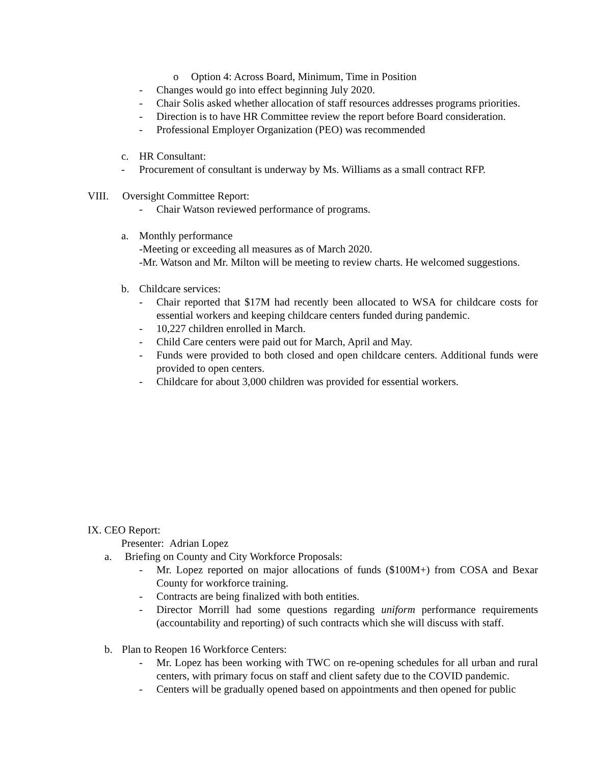o Option 4: Across Board, Minimum, Time in Position
- Changes would go into effect beginning July 2020.
- Chair Solis asked whether allocation of staff resources addresses programs priorities.
- Direction is to have HR Committee review the report before Board consideration.
- Professional Employer Organization (PEO) was recommended
c. HR Consultant:
- Procurement of consultant is underway by Ms. Williams as a small contract RFP.
VIII. Oversight Committee Report:
- Chair Watson reviewed performance of programs.
a. Monthly performance
-Meeting or exceeding all measures as of March 2020.
-Mr. Watson and Mr. Milton will be meeting to review charts. He welcomed suggestions.
b. Childcare services:
- Chair reported that $17M had recently been allocated to WSA for childcare costs for essential workers and keeping childcare centers funded during pandemic.
- 10,227 children enrolled in March.
- Child Care centers were paid out for March, April and May.
- Funds were provided to both closed and open childcare centers. Additional funds were provided to open centers.
- Childcare for about 3,000 children was provided for essential workers.
IX. CEO Report:
Presenter: Adrian Lopez
a. Briefing on County and City Workforce Proposals:
- Mr. Lopez reported on major allocations of funds ($100M+) from COSA and Bexar County for workforce training.
- Contracts are being finalized with both entities.
- Director Morrill had some questions regarding uniform performance requirements (accountability and reporting) of such contracts which she will discuss with staff.
b. Plan to Reopen 16 Workforce Centers:
- Mr. Lopez has been working with TWC on re-opening schedules for all urban and rural centers, with primary focus on staff and client safety due to the COVID pandemic.
- Centers will be gradually opened based on appointments and then opened for public